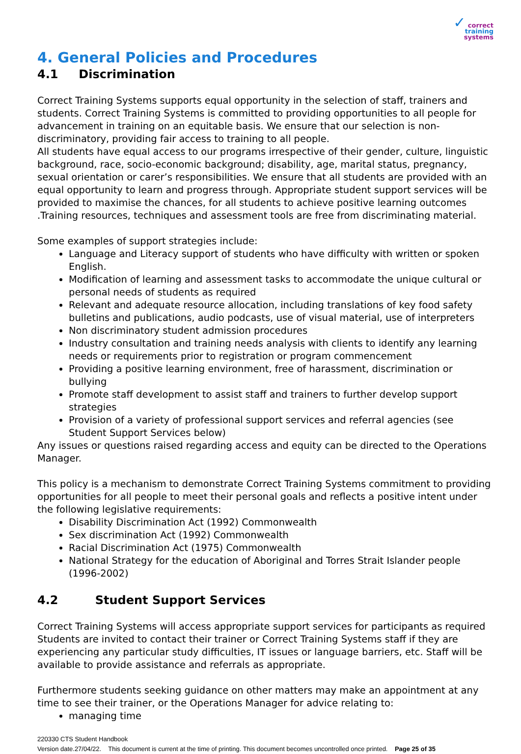✓ correct
training
systems
4. General Policies and Procedures
4.1 Discrimination
Correct Training Systems supports equal opportunity in the selection of staff, trainers and students. Correct Training Systems is committed to providing opportunities to all people for advancement in training on an equitable basis. We ensure that our selection is non-discriminatory, providing fair access to training to all people.
All students have equal access to our programs irrespective of their gender, culture, linguistic background, race, socio-economic background; disability, age, marital status, pregnancy, sexual orientation or carer’s responsibilities. We ensure that all students are provided with an equal opportunity to learn and progress through. Appropriate student support services will be provided to maximise the chances, for all students to achieve positive learning outcomes .Training resources, techniques and assessment tools are free from discriminating material.
Some examples of support strategies include:
Language and Literacy support of students who have difficulty with written or spoken English.
Modification of learning and assessment tasks to accommodate the unique cultural or personal needs of students as required
Relevant and adequate resource allocation, including translations of key food safety bulletins and publications, audio podcasts, use of visual material, use of interpreters
Non discriminatory student admission procedures
Industry consultation and training needs analysis with clients to identify any learning needs or requirements prior to registration or program commencement
Providing a positive learning environment, free of harassment, discrimination or bullying
Promote staff development to assist staff and trainers to further develop support strategies
Provision of a variety of professional support services and referral agencies (see Student Support Services below)
Any issues or questions raised regarding access and equity can be directed to the Operations Manager.
This policy is a mechanism to demonstrate Correct Training Systems commitment to providing opportunities for all people to meet their personal goals and reflects a positive intent under the following legislative requirements:
Disability Discrimination Act (1992) Commonwealth
Sex discrimination Act (1992) Commonwealth
Racial Discrimination Act (1975) Commonwealth
National Strategy for the education of Aboriginal and Torres Strait Islander people (1996-2002)
4.2 Student Support Services
Correct Training Systems will access appropriate support services for participants as required Students are invited to contact their trainer or Correct Training Systems staff if they are experiencing any particular study difficulties, IT issues or language barriers, etc. Staff will be available to provide assistance and referrals as appropriate.
Furthermore students seeking guidance on other matters may make an appointment at any time to see their trainer, or the Operations Manager for advice relating to:
managing time
220330 CTS Student Handbook
Version date.27/04/22. This document is current at the time of printing. This document becomes uncontrolled once printed. Page 25 of 35